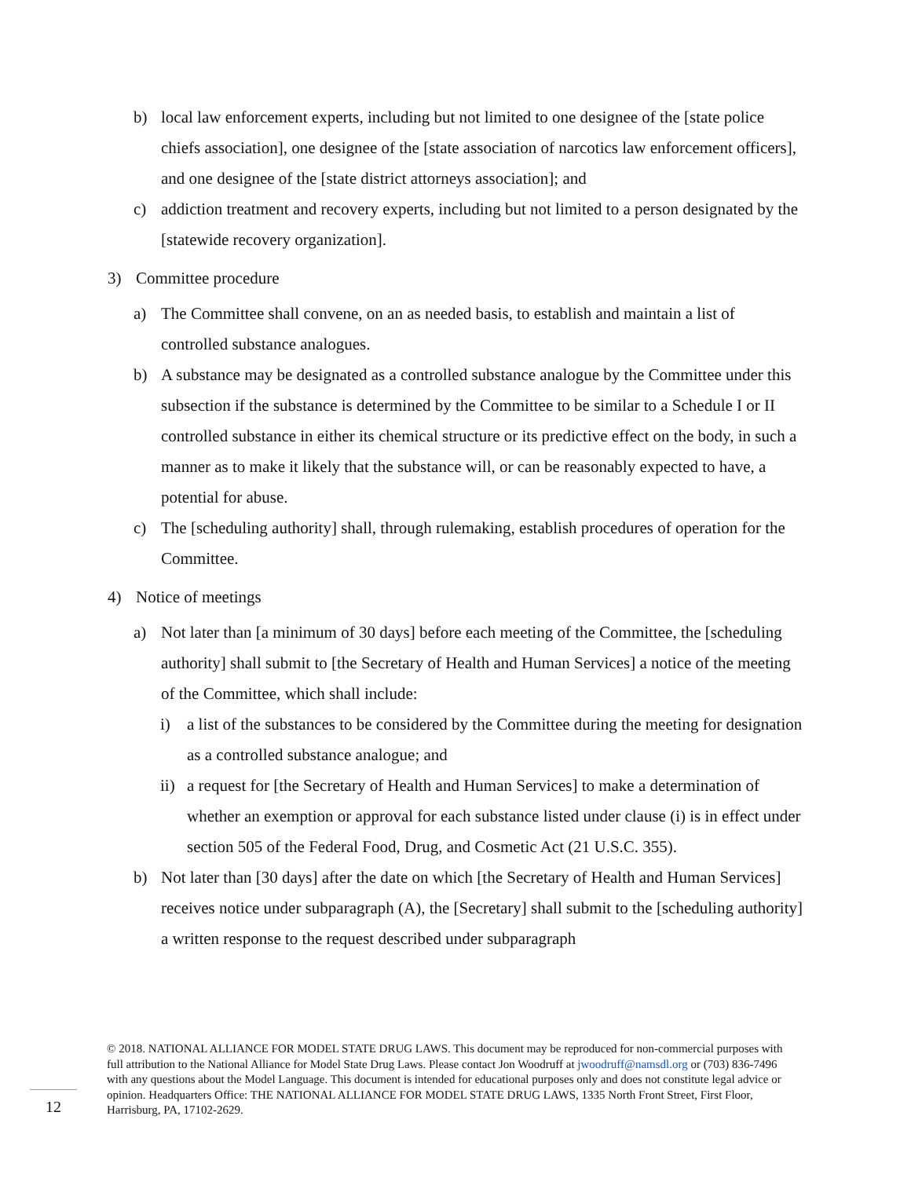b) local law enforcement experts, including but not limited to one designee of the [state police chiefs association], one designee of the [state association of narcotics law enforcement officers], and one designee of the [state district attorneys association]; and
c) addiction treatment and recovery experts, including but not limited to a person designated by the [statewide recovery organization].
3) Committee procedure
a) The Committee shall convene, on an as needed basis, to establish and maintain a list of controlled substance analogues.
b) A substance may be designated as a controlled substance analogue by the Committee under this subsection if the substance is determined by the Committee to be similar to a Schedule I or II controlled substance in either its chemical structure or its predictive effect on the body, in such a manner as to make it likely that the substance will, or can be reasonably expected to have, a potential for abuse.
c) The [scheduling authority] shall, through rulemaking, establish procedures of operation for the Committee.
4) Notice of meetings
a) Not later than [a minimum of 30 days] before each meeting of the Committee, the [scheduling authority] shall submit to [the Secretary of Health and Human Services] a notice of the meeting of the Committee, which shall include:
i) a list of the substances to be considered by the Committee during the meeting for designation as a controlled substance analogue; and
ii) a request for [the Secretary of Health and Human Services] to make a determination of whether an exemption or approval for each substance listed under clause (i) is in effect under section 505 of the Federal Food, Drug, and Cosmetic Act (21 U.S.C. 355).
b) Not later than [30 days] after the date on which [the Secretary of Health and Human Services] receives notice under subparagraph (A), the [Secretary] shall submit to the [scheduling authority] a written response to the request described under subparagraph
© 2018. NATIONAL ALLIANCE FOR MODEL STATE DRUG LAWS. This document may be reproduced for non-commercial purposes with full attribution to the National Alliance for Model State Drug Laws. Please contact Jon Woodruff at jwoodruff@namsdl.org or (703) 836-7496 with any questions about the Model Language. This document is intended for educational purposes only and does not constitute legal advice or opinion. Headquarters Office: THE NATIONAL ALLIANCE FOR MODEL STATE DRUG LAWS, 1335 North Front Street, First Floor, Harrisburg, PA, 17102-2629.
12